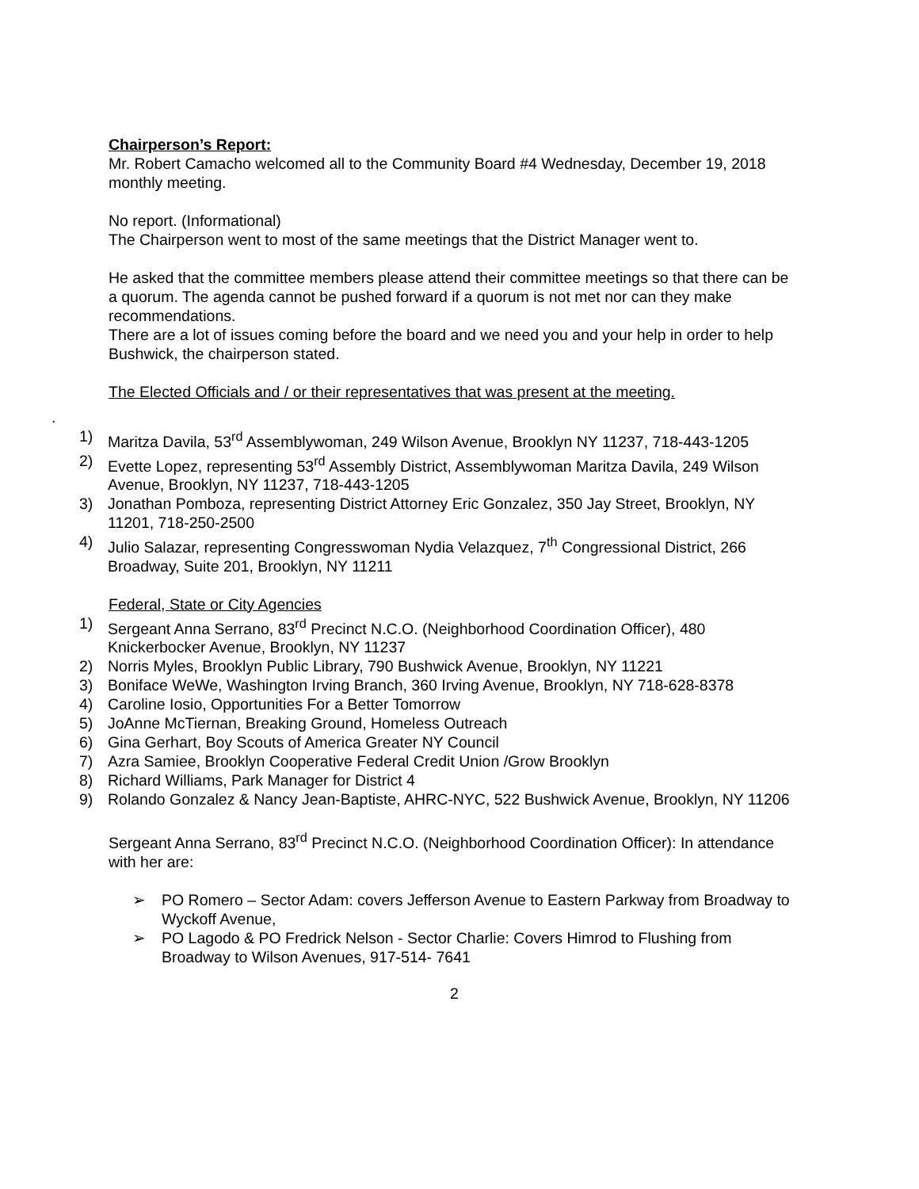Chairperson’s Report:
Mr. Robert Camacho welcomed all to the Community Board #4 Wednesday, December 19, 2018 monthly meeting.
No report. (Informational)
The Chairperson went to most of the same meetings that the District Manager went to.
He asked that the committee members please attend their committee meetings so that there can be a quorum. The agenda cannot be pushed forward if a quorum is not met nor can they make recommendations.
There are a lot of issues coming before the board and we need you and your help in order to help Bushwick, the chairperson stated.
The Elected Officials and / or their representatives that was present at the meeting.
.
1) Maritza Davila, 53<sup>rd</sup> Assemblywoman, 249 Wilson Avenue, Brooklyn NY 11237, 718-443-1205
2) Evette Lopez, representing 53<sup>rd</sup> Assembly District, Assemblywoman Maritza Davila, 249 Wilson Avenue, Brooklyn, NY 11237, 718-443-1205
3) Jonathan Pomboza, representing District Attorney Eric Gonzalez, 350 Jay Street, Brooklyn, NY 11201, 718-250-2500
4) Julio Salazar, representing Congresswoman Nydia Velazquez, 7<sup>th</sup> Congressional District, 266 Broadway, Suite 201, Brooklyn, NY 11211
Federal, State or City Agencies
1) Sergeant Anna Serrano, 83<sup>rd</sup> Precinct N.C.O. (Neighborhood Coordination Officer), 480 Knickerbocker Avenue, Brooklyn, NY 11237
2) Norris Myles, Brooklyn Public Library, 790 Bushwick Avenue, Brooklyn, NY 11221
3) Boniface WeWe, Washington Irving Branch, 360 Irving Avenue, Brooklyn, NY 718-628-8378
4) Caroline Iosio, Opportunities For a Better Tomorrow
5) JoAnne McTiernan, Breaking Ground, Homeless Outreach
6) Gina Gerhart, Boy Scouts of America Greater NY Council
7) Azra Samiee, Brooklyn Cooperative Federal Credit Union /Grow Brooklyn
8) Richard Williams, Park Manager for District 4
9) Rolando Gonzalez & Nancy Jean-Baptiste, AHRC-NYC, 522 Bushwick Avenue, Brooklyn, NY 11206
Sergeant Anna Serrano, 83<sup>rd</sup> Precinct N.C.O. (Neighborhood Coordination Officer): In attendance with her are:
➢ PO Romero – Sector Adam: covers Jefferson Avenue to Eastern Parkway from Broadway to Wyckoff Avenue,
➢ PO Lagodo & PO Fredrick Nelson - Sector Charlie: Covers Himrod to Flushing from Broadway to Wilson Avenues, 917-514- 7641
2